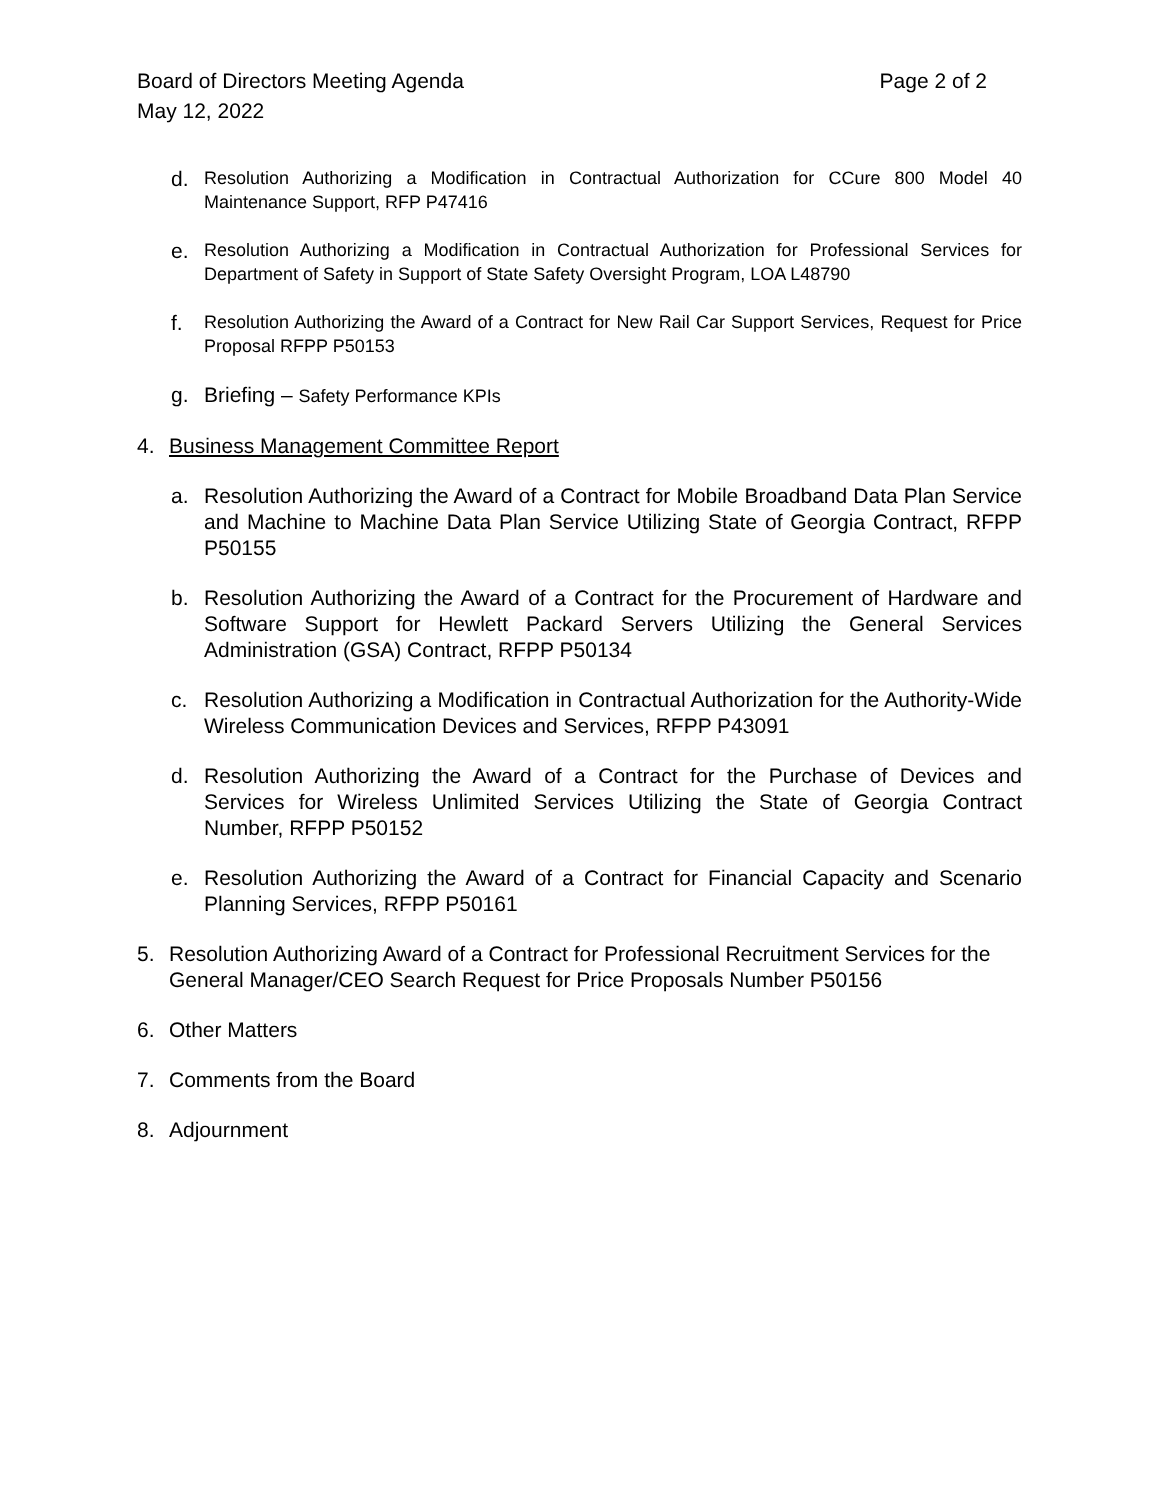Board of Directors Meeting Agenda Page 2 of 2
May 12, 2022
d. Resolution Authorizing a Modification in Contractual Authorization for CCure 800 Model 40 Maintenance Support, RFP P47416
e. Resolution Authorizing a Modification in Contractual Authorization for Professional Services for Department of Safety in Support of State Safety Oversight Program, LOA L48790
f. Resolution Authorizing the Award of a Contract for New Rail Car Support Services, Request for Price Proposal RFPP P50153
g. Briefing – Safety Performance KPIs
4. Business Management Committee Report
a. Resolution Authorizing the Award of a Contract for Mobile Broadband Data Plan Service and Machine to Machine Data Plan Service Utilizing State of Georgia Contract, RFPP P50155
b. Resolution Authorizing the Award of a Contract for the Procurement of Hardware and Software Support for Hewlett Packard Servers Utilizing the General Services Administration (GSA) Contract, RFPP P50134
c. Resolution Authorizing a Modification in Contractual Authorization for the Authority-Wide Wireless Communication Devices and Services, RFPP P43091
d. Resolution Authorizing the Award of a Contract for the Purchase of Devices and Services for Wireless Unlimited Services Utilizing the State of Georgia Contract Number, RFPP P50152
e. Resolution Authorizing the Award of a Contract for Financial Capacity and Scenario Planning Services, RFPP P50161
5. Resolution Authorizing Award of a Contract for Professional Recruitment Services for the General Manager/CEO Search Request for Price Proposals Number P50156
6. Other Matters
7. Comments from the Board
8. Adjournment